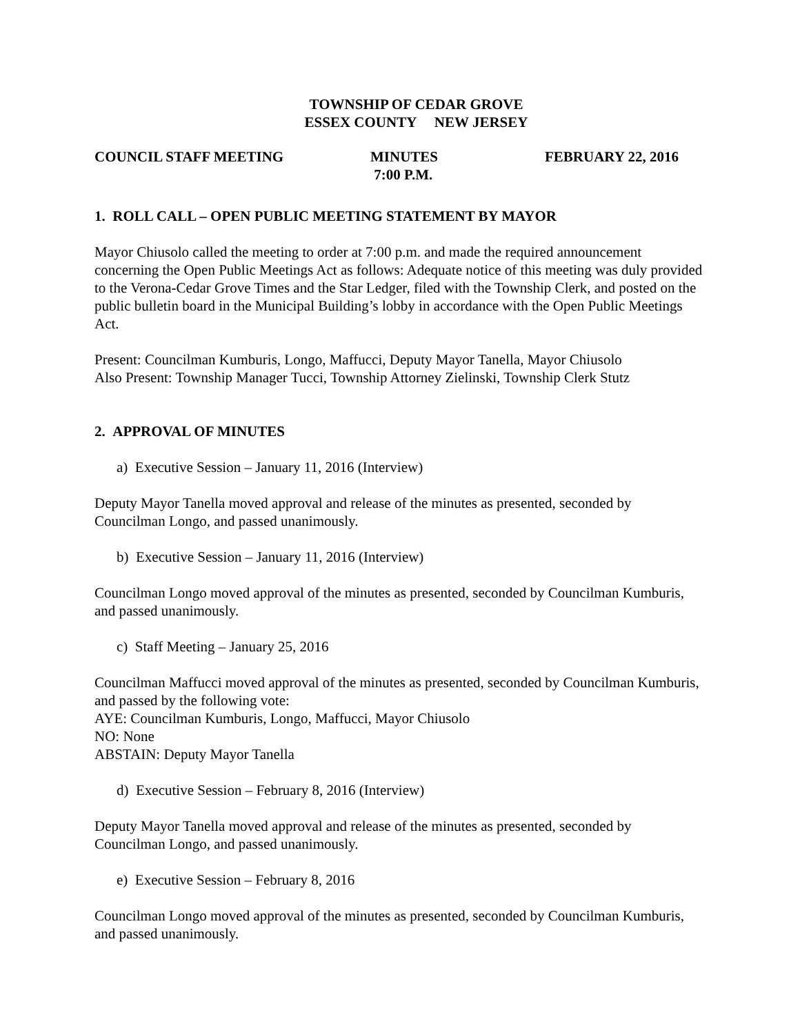TOWNSHIP OF CEDAR GROVE
ESSEX COUNTY NEW JERSEY
COUNCIL STAFF MEETING MINUTES
7:00 P.M.
FEBRUARY 22, 2016
1. ROLL CALL – OPEN PUBLIC MEETING STATEMENT BY MAYOR
Mayor Chiusolo called the meeting to order at 7:00 p.m. and made the required announcement concerning the Open Public Meetings Act as follows: Adequate notice of this meeting was duly provided to the Verona-Cedar Grove Times and the Star Ledger, filed with the Township Clerk, and posted on the public bulletin board in the Municipal Building’s lobby in accordance with the Open Public Meetings Act.
Present: Councilman Kumburis, Longo, Maffucci, Deputy Mayor Tanella, Mayor Chiusolo
Also Present: Township Manager Tucci, Township Attorney Zielinski, Township Clerk Stutz
2. APPROVAL OF MINUTES
a) Executive Session – January 11, 2016 (Interview)
Deputy Mayor Tanella moved approval and release of the minutes as presented, seconded by Councilman Longo, and passed unanimously.
b) Executive Session – January 11, 2016 (Interview)
Councilman Longo moved approval of the minutes as presented, seconded by Councilman Kumburis, and passed unanimously.
c) Staff Meeting – January 25, 2016
Councilman Maffucci moved approval of the minutes as presented, seconded by Councilman Kumburis, and passed by the following vote:
AYE: Councilman Kumburis, Longo, Maffucci, Mayor Chiusolo
NO: None
ABSTAIN: Deputy Mayor Tanella
d) Executive Session – February 8, 2016 (Interview)
Deputy Mayor Tanella moved approval and release of the minutes as presented, seconded by Councilman Longo, and passed unanimously.
e) Executive Session – February 8, 2016
Councilman Longo moved approval of the minutes as presented, seconded by Councilman Kumburis, and passed unanimously.